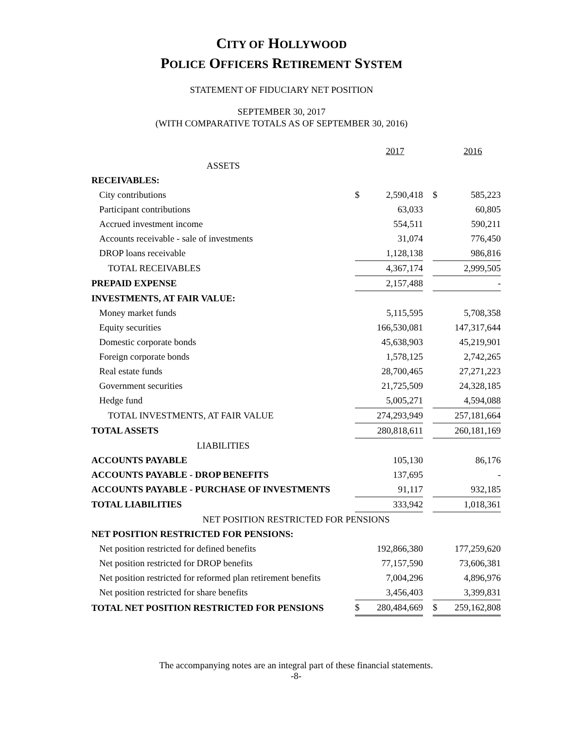CITY OF HOLLYWOOD
POLICE OFFICERS RETIREMENT SYSTEM
STATEMENT OF FIDUCIARY NET POSITION
SEPTEMBER 30, 2017
(WITH COMPARATIVE TOTALS AS OF SEPTEMBER 30, 2016)
| | | 2017 | | | 2016 |
| ASSETS | | | | | |
| RECEIVABLES: | | | | | |
| City contributions | $ | 2,590,418 | | $ | 585,223 |
| Participant contributions | | 63,033 | | | 60,805 |
| Accrued investment income | | 554,511 | | | 590,211 |
| Accounts receivable - sale of investments | | 31,074 | | | 776,450 |
| DROP loans receivable | | 1,128,138 | | | 986,816 |
| TOTAL RECEIVABLES | | 4,367,174 | | | 2,999,505 |
| PREPAID EXPENSE | | 2,157,488 | | | - |
| INVESTMENTS, AT FAIR VALUE: | | | | | |
| Money market funds | | 5,115,595 | | | 5,708,358 |
| Equity securities | | 166,530,081 | | | 147,317,644 |
| Domestic corporate bonds | | 45,638,903 | | | 45,219,901 |
| Foreign corporate bonds | | 1,578,125 | | | 2,742,265 |
| Real estate funds | | 28,700,465 | | | 27,271,223 |
| Government securities | | 21,725,509 | | | 24,328,185 |
| Hedge fund | | 5,005,271 | | | 4,594,088 |
| TOTAL INVESTMENTS, AT FAIR VALUE | | 274,293,949 | | | 257,181,664 |
| TOTAL ASSETS | | 280,818,611 | | | 260,181,169 |
| LIABILITIES | | | | | |
| ACCOUNTS PAYABLE | | 105,130 | | | 86,176 |
| ACCOUNTS PAYABLE - DROP BENEFITS | | 137,695 | | | - |
| ACCOUNTS PAYABLE - PURCHASE OF INVESTMENTS | | 91,117 | | | 932,185 |
| TOTAL LIABILITIES | | 333,942 | | | 1,018,361 |
| NET POSITION RESTRICTED FOR PENSIONS | | | | | |
| NET POSITION RESTRICTED FOR PENSIONS: | | | | | |
| Net position restricted for defined benefits | | 192,866,380 | | | 177,259,620 |
| Net position restricted for DROP benefits | | 77,157,590 | | | 73,606,381 |
| Net position restricted for reformed plan retirement benefits | | 7,004,296 | | | 4,896,976 |
| Net position restricted for share benefits | | 3,456,403 | | | 3,399,831 |
| TOTAL NET POSITION RESTRICTED FOR PENSIONS | $ | 280,484,669 | | $ | 259,162,808 |
The accompanying notes are an integral part of these financial statements.
-8-